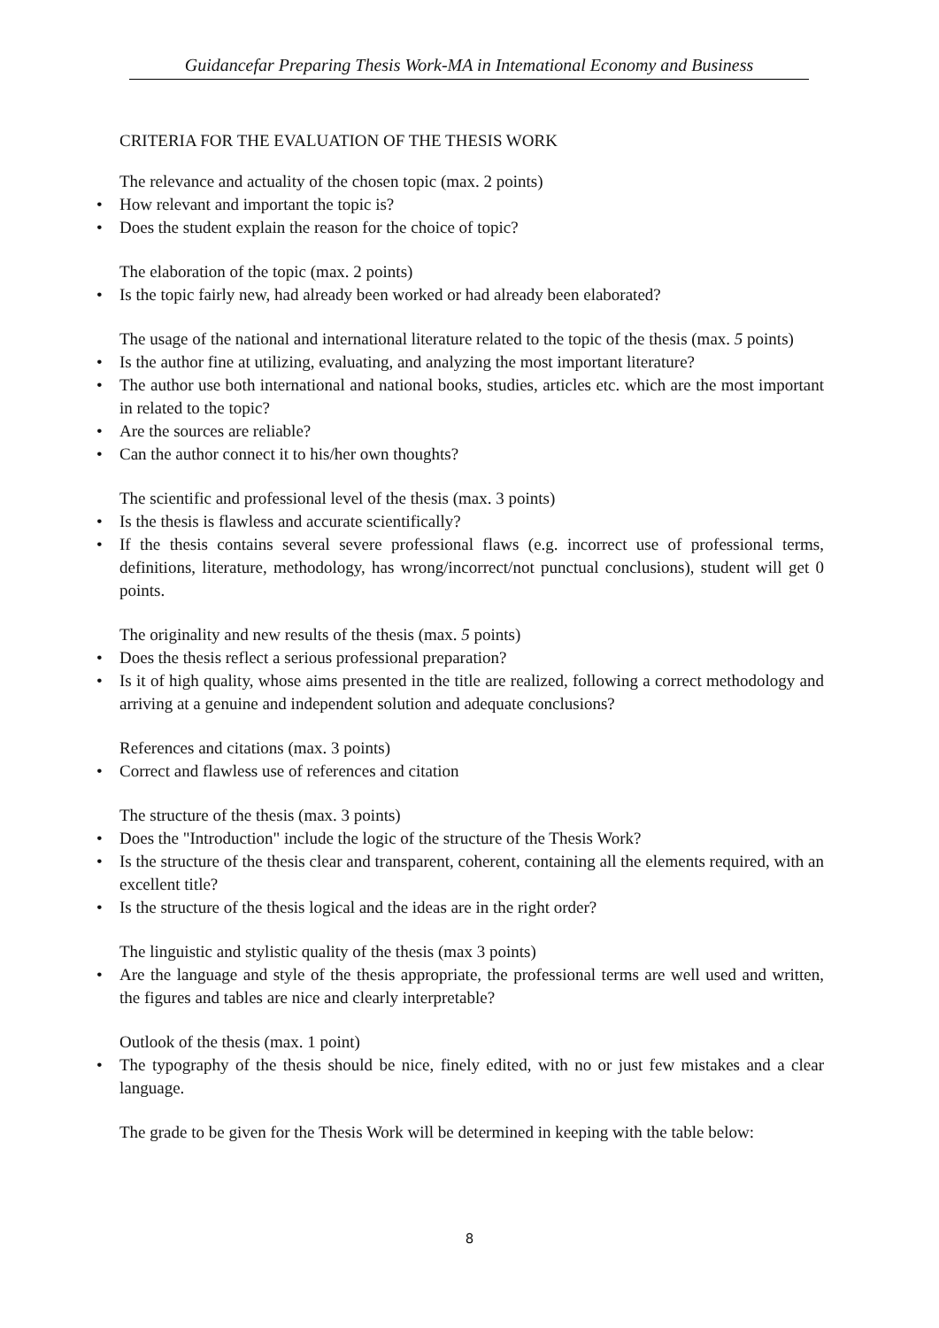Guidancefar Preparing Thesis Work-MA in Intemational Economy and Business
CRITERIA FOR THE EVALUATION OF THE THESIS WORK
The relevance and actuality of the chosen topic (max. 2 points)
• How relevant and important the topic is?
• Does the student explain the reason for the choice of topic?
The elaboration of the topic (max. 2 points)
• Is the topic fairly new, had already been worked or had already been elaborated?
The usage of the national and international literature related to the topic of the thesis (max. 5 points)
• Is the author fine at utilizing, evaluating, and analyzing the most important literature?
• The author use both international and national books, studies, articles etc. which are the most important in related to the topic?
• Are the sources are reliable?
• Can the author connect it to his/her own thoughts?
The scientific and professional level of the thesis (max. 3 points)
• Is the thesis is flawless and accurate scientifically?
• If the thesis contains several severe professional flaws (e.g. incorrect use of professional terms, definitions, literature, methodology, has wrong/incorrect/not punctual conclusions), student will get 0 points.
The originality and new results of the thesis (max. 5 points)
• Does the thesis reflect a serious professional preparation?
• Is it of high quality, whose aims presented in the title are realized, following a correct methodology and arriving at a genuine and independent solution and adequate conclusions?
References and citations (max. 3 points)
• Correct and flawless use of references and citation
The structure of the thesis (max. 3 points)
• Does the "Introduction" include the logic of the structure of the Thesis Work?
• Is the structure of the thesis clear and transparent, coherent, containing all the elements required, with an excellent title?
• Is the structure of the thesis logical and the ideas are in the right order?
The linguistic and stylistic quality of the thesis (max 3 points)
• Are the language and style of the thesis appropriate, the professional terms are well used and written, the figures and tables are nice and clearly interpretable?
Outlook of the thesis (max. 1 point)
• The typography of the thesis should be nice, finely edited, with no or just few mistakes and a clear language.
The grade to be given for the Thesis Work will be determined in keeping with the table below:
8